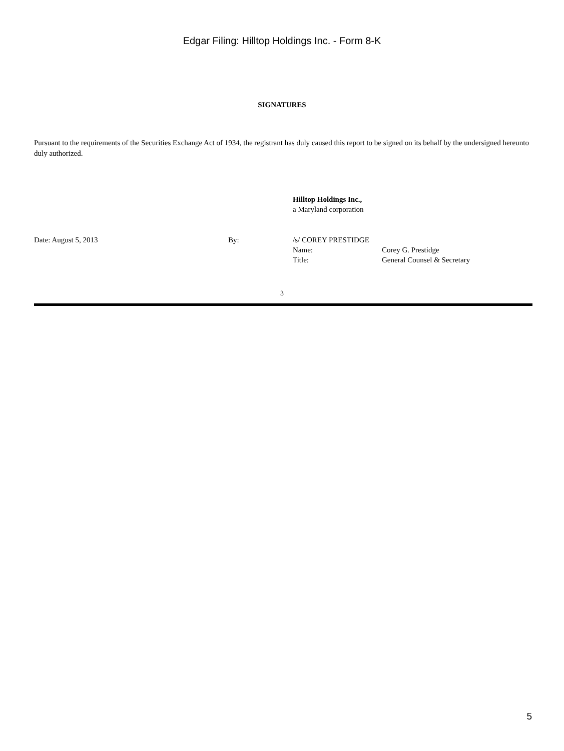Edgar Filing: Hilltop Holdings Inc. - Form 8-K
SIGNATURES
Pursuant to the requirements of the Securities Exchange Act of 1934, the registrant has duly caused this report to be signed on its behalf by the undersigned hereunto duly authorized.
Hilltop Holdings Inc.,
a Maryland corporation
| Date: August 5, 2013 | By: | /s/ COREY PRESTIDGE | |
| | | Name: | Corey G. Prestidge |
| | | Title: | General Counsel & Secretary |
3
5